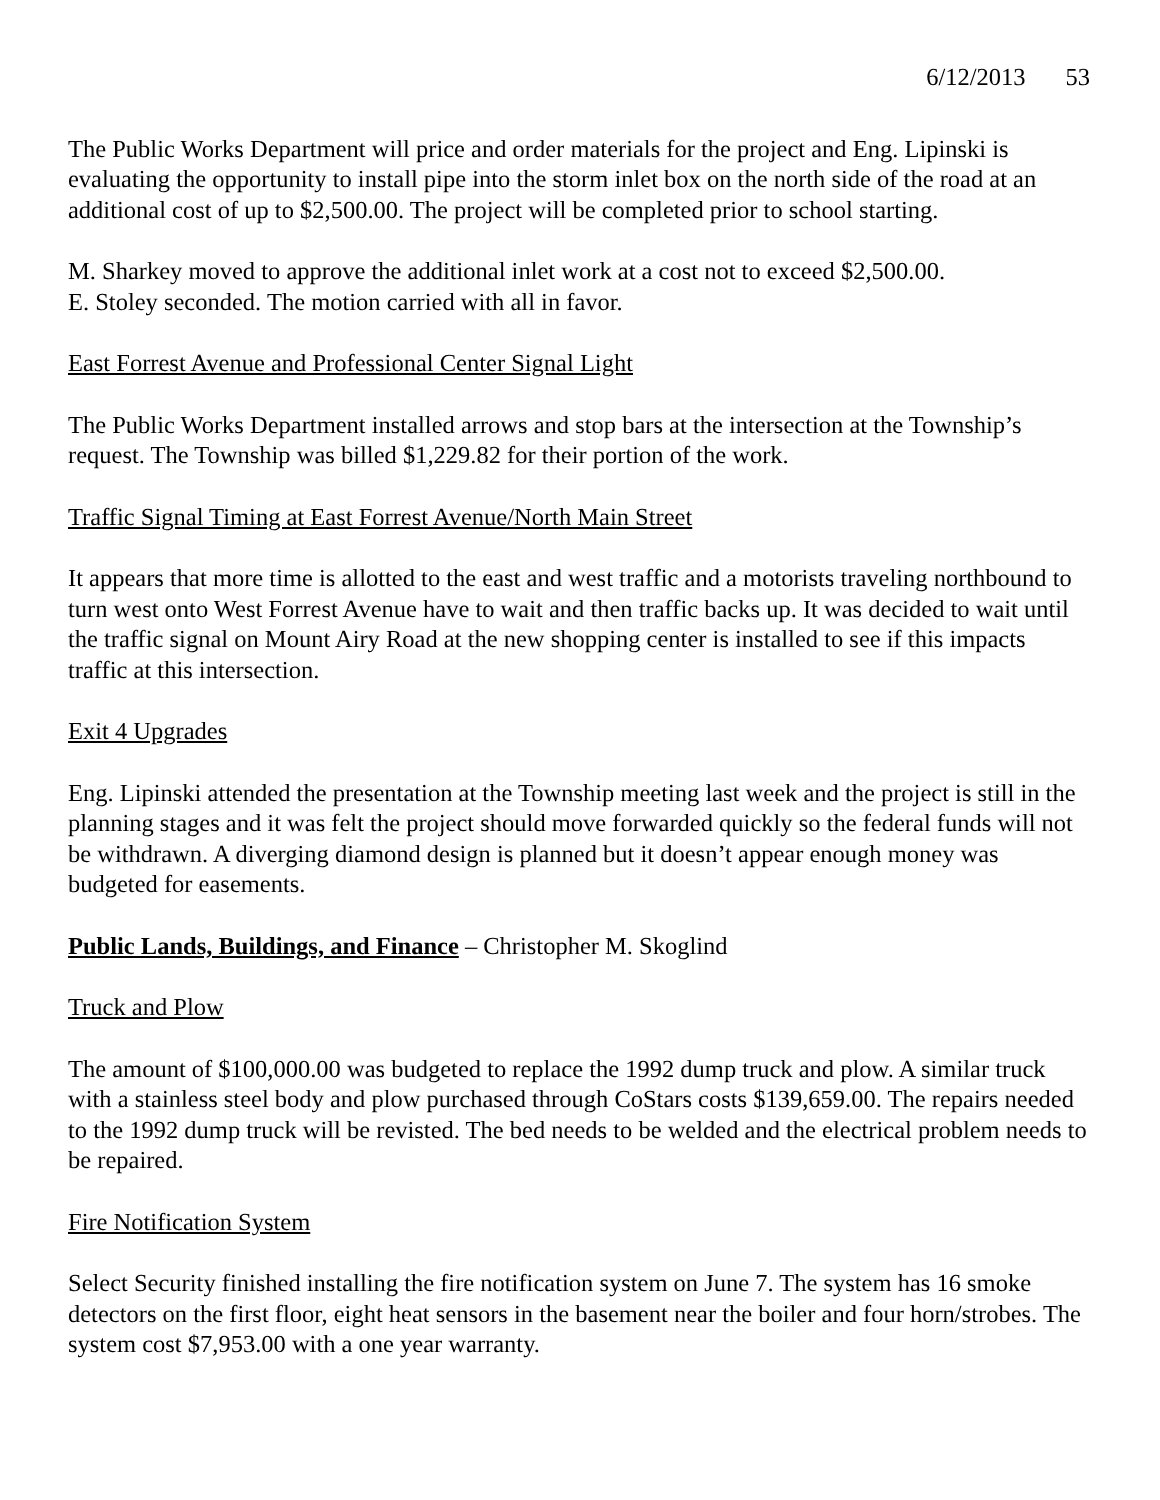6/12/2013 53
The Public Works Department will price and order materials for the project and Eng. Lipinski is evaluating the opportunity to install pipe into the storm inlet box on the north side of the road at an additional cost of up to $2,500.00. The project will be completed prior to school starting.
M. Sharkey moved to approve the additional inlet work at a cost not to exceed $2,500.00.
E. Stoley seconded. The motion carried with all in favor.
East Forrest Avenue and Professional Center Signal Light
The Public Works Department installed arrows and stop bars at the intersection at the Township’s request. The Township was billed $1,229.82 for their portion of the work.
Traffic Signal Timing at East Forrest Avenue/North Main Street
It appears that more time is allotted to the east and west traffic and a motorists traveling northbound to turn west onto West Forrest Avenue have to wait and then traffic backs up. It was decided to wait until the traffic signal on Mount Airy Road at the new shopping center is installed to see if this impacts traffic at this intersection.
Exit 4 Upgrades
Eng. Lipinski attended the presentation at the Township meeting last week and the project is still in the planning stages and it was felt the project should move forwarded quickly so the federal funds will not be withdrawn. A diverging diamond design is planned but it doesn’t appear enough money was budgeted for easements.
Public Lands, Buildings, and Finance – Christopher M. Skoglind
Truck and Plow
The amount of $100,000.00 was budgeted to replace the 1992 dump truck and plow. A similar truck with a stainless steel body and plow purchased through CoStars costs $139,659.00. The repairs needed to the 1992 dump truck will be revisted. The bed needs to be welded and the electrical problem needs to be repaired.
Fire Notification System
Select Security finished installing the fire notification system on June 7. The system has 16 smoke detectors on the first floor, eight heat sensors in the basement near the boiler and four horn/strobes. The system cost $7,953.00 with a one year warranty.